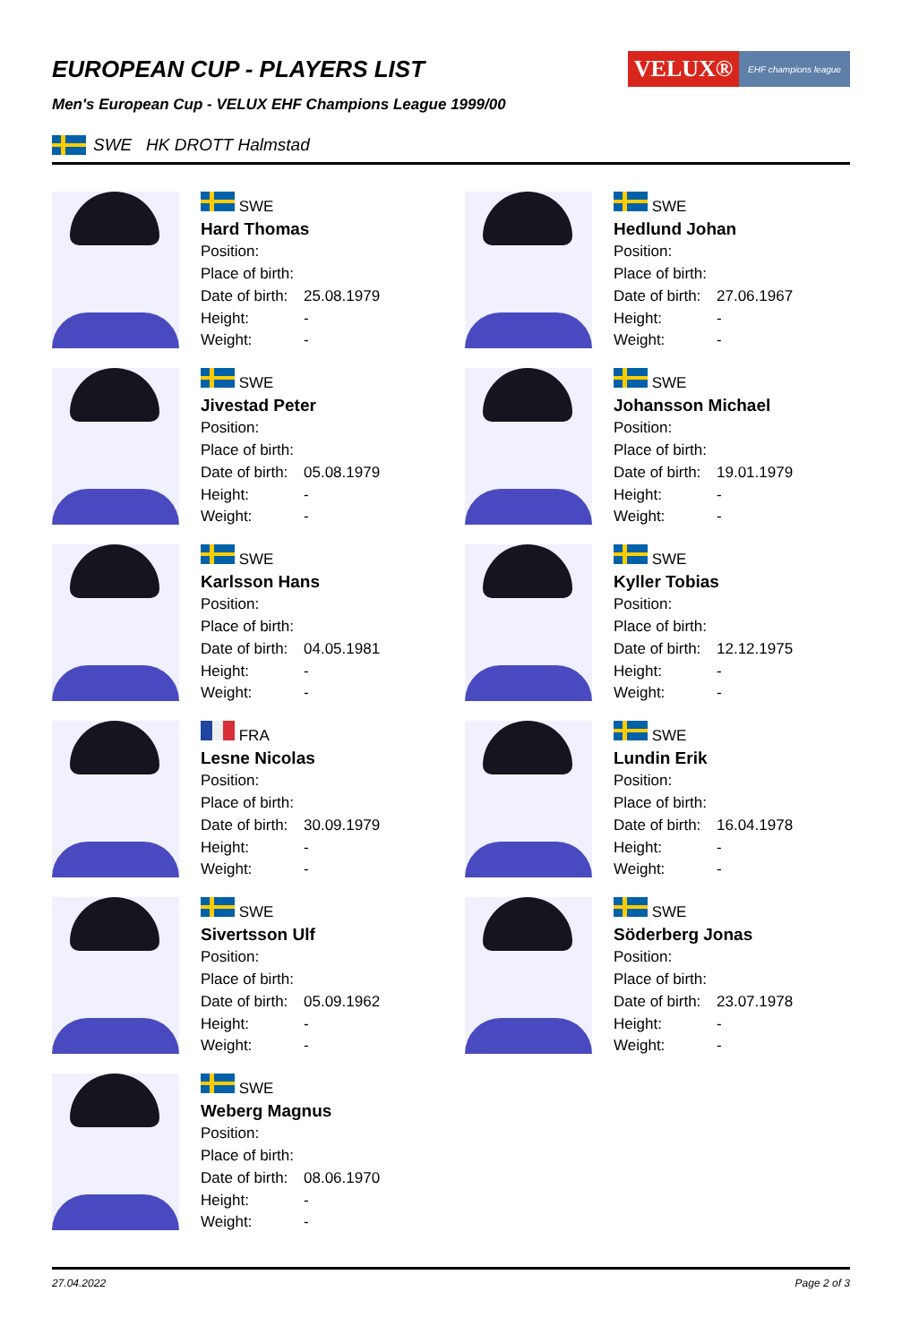VELUX®
EHF champions league
EUROPEAN CUP - PLAYERS LIST
Men's European Cup - VELUX EHF Champions League 1999/00
SWE HK DROTT Halmstad
SWE
Hard Thomas
Position:
Place of birth:
Date of birth: 25.08.1979
Height: -
Weight: -
SWE
Hedlund Johan
Position:
Place of birth:
Date of birth: 27.06.1967
Height: -
Weight: -
SWE
Jivestad Peter
Position:
Place of birth:
Date of birth: 05.08.1979
Height: -
Weight: -
SWE
Johansson Michael
Position:
Place of birth:
Date of birth: 19.01.1979
Height: -
Weight: -
SWE
Karlsson Hans
Position:
Place of birth:
Date of birth: 04.05.1981
Height: -
Weight: -
SWE
Kyller Tobias
Position:
Place of birth:
Date of birth: 12.12.1975
Height: -
Weight: -
FRA
Lesne Nicolas
Position:
Place of birth:
Date of birth: 30.09.1979
Height: -
Weight: -
SWE
Lundin Erik
Position:
Place of birth:
Date of birth: 16.04.1978
Height: -
Weight: -
SWE
Sivertsson Ulf
Position:
Place of birth:
Date of birth: 05.09.1962
Height: -
Weight: -
SWE
Söderberg Jonas
Position:
Place of birth:
Date of birth: 23.07.1978
Height: -
Weight: -
SWE
Weberg Magnus
Position:
Place of birth:
Date of birth: 08.06.1970
Height: -
Weight: -
27.04.2022 Page 2 of 3